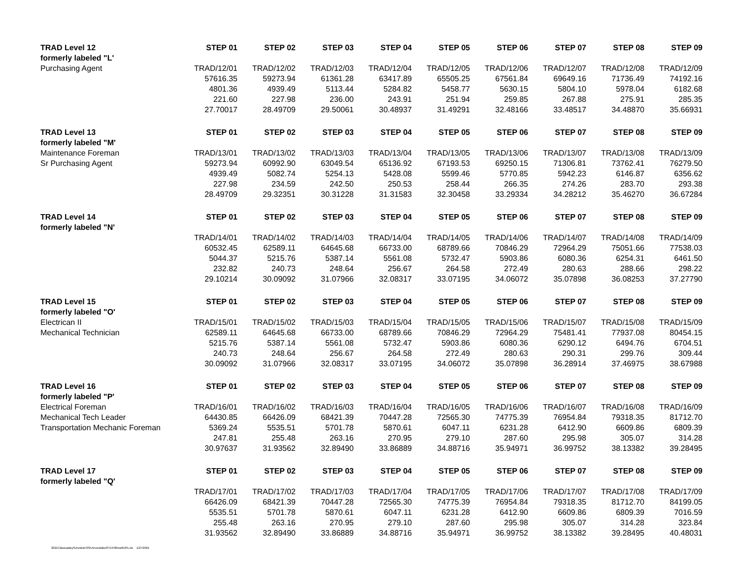| TRAD Level 12 | STEP 01 | STEP 02 | STEP 03 | STEP 04 | STEP 05 | STEP 06 | STEP 07 | STEP 08 | STEP 09 |
| --- | --- | --- | --- | --- | --- | --- | --- | --- | --- |
| formerly labeled "L' | | | | | | | | | |
| Purchasing Agent | TRAD/12/01 | TRAD/12/02 | TRAD/12/03 | TRAD/12/04 | TRAD/12/05 | TRAD/12/06 | TRAD/12/07 | TRAD/12/08 | TRAD/12/09 |
| | 57616.35 | 59273.94 | 61361.28 | 63417.89 | 65505.25 | 67561.84 | 69649.16 | 71736.49 | 74192.16 |
| | 4801.36 | 4939.49 | 5113.44 | 5284.82 | 5458.77 | 5630.15 | 5804.10 | 5978.04 | 6182.68 |
| | 221.60 | 227.98 | 236.00 | 243.91 | 251.94 | 259.85 | 267.88 | 275.91 | 285.35 |
| | 27.70017 | 28.49709 | 29.50061 | 30.48937 | 31.49291 | 32.48166 | 33.48517 | 34.48870 | 35.66931 |
| TRAD Level 13 | STEP 01 | STEP 02 | STEP 03 | STEP 04 | STEP 05 | STEP 06 | STEP 07 | STEP 08 | STEP 09 |
| formerly labeled "M' | | | | | | | | | |
| Maintenance Foreman | TRAD/13/01 | TRAD/13/02 | TRAD/13/03 | TRAD/13/04 | TRAD/13/05 | TRAD/13/06 | TRAD/13/07 | TRAD/13/08 | TRAD/13/09 |
| Sr Purchasing Agent | 59273.94 | 60992.90 | 63049.54 | 65136.92 | 67193.53 | 69250.15 | 71306.81 | 73762.41 | 76279.50 |
| | 4939.49 | 5082.74 | 5254.13 | 5428.08 | 5599.46 | 5770.85 | 5942.23 | 6146.87 | 6356.62 |
| | 227.98 | 234.59 | 242.50 | 250.53 | 258.44 | 266.35 | 274.26 | 283.70 | 293.38 |
| | 28.49709 | 29.32351 | 30.31228 | 31.31583 | 32.30458 | 33.29334 | 34.28212 | 35.46270 | 36.67284 |
| TRAD Level 14 | STEP 01 | STEP 02 | STEP 03 | STEP 04 | STEP 05 | STEP 06 | STEP 07 | STEP 08 | STEP 09 |
| formerly labeled "N' | | | | | | | | | |
| | TRAD/14/01 | TRAD/14/02 | TRAD/14/03 | TRAD/14/04 | TRAD/14/05 | TRAD/14/06 | TRAD/14/07 | TRAD/14/08 | TRAD/14/09 |
| | 60532.45 | 62589.11 | 64645.68 | 66733.00 | 68789.66 | 70846.29 | 72964.29 | 75051.66 | 77538.03 |
| | 5044.37 | 5215.76 | 5387.14 | 5561.08 | 5732.47 | 5903.86 | 6080.36 | 6254.31 | 6461.50 |
| | 232.82 | 240.73 | 248.64 | 256.67 | 264.58 | 272.49 | 280.63 | 288.66 | 298.22 |
| | 29.10214 | 30.09092 | 31.07966 | 32.08317 | 33.07195 | 34.06072 | 35.07898 | 36.08253 | 37.27790 |
| TRAD Level 15 | STEP 01 | STEP 02 | STEP 03 | STEP 04 | STEP 05 | STEP 06 | STEP 07 | STEP 08 | STEP 09 |
| formerly labeled "O' | | | | | | | | | |
| Electrican II | TRAD/15/01 | TRAD/15/02 | TRAD/15/03 | TRAD/15/04 | TRAD/15/05 | TRAD/15/06 | TRAD/15/07 | TRAD/15/08 | TRAD/15/09 |
| Mechanical Technician | 62589.11 | 64645.68 | 66733.00 | 68789.66 | 70846.29 | 72964.29 | 75481.41 | 77937.08 | 80454.15 |
| | 5215.76 | 5387.14 | 5561.08 | 5732.47 | 5903.86 | 6080.36 | 6290.12 | 6494.76 | 6704.51 |
| | 240.73 | 248.64 | 256.67 | 264.58 | 272.49 | 280.63 | 290.31 | 299.76 | 309.44 |
| | 30.09092 | 31.07966 | 32.08317 | 33.07195 | 34.06072 | 35.07898 | 36.28914 | 37.46975 | 38.67988 |
| TRAD Level 16 | STEP 01 | STEP 02 | STEP 03 | STEP 04 | STEP 05 | STEP 06 | STEP 07 | STEP 08 | STEP 09 |
| formerly labeled "P' | | | | | | | | | |
| Electrical Foreman | TRAD/16/01 | TRAD/16/02 | TRAD/16/03 | TRAD/16/04 | TRAD/16/05 | TRAD/16/06 | TRAD/16/07 | TRAD/16/08 | TRAD/16/09 |
| Mechanical Tech Leader | 64430.85 | 66426.09 | 68421.39 | 70447.28 | 72565.30 | 74775.39 | 76954.84 | 79318.35 | 81712.70 |
| Transportation Mechanic Foreman | 5369.24 | 5535.51 | 5701.78 | 5870.61 | 6047.11 | 6231.28 | 6412.90 | 6609.86 | 6809.39 |
| | 247.81 | 255.48 | 263.16 | 270.95 | 279.10 | 287.60 | 295.98 | 305.07 | 314.28 |
| | 30.97637 | 31.93562 | 32.89490 | 33.86889 | 34.88716 | 35.94971 | 36.99752 | 38.13382 | 39.28495 |
| TRAD Level 17 | STEP 01 | STEP 02 | STEP 03 | STEP 04 | STEP 05 | STEP 06 | STEP 07 | STEP 08 | STEP 09 |
| formerly labeled "Q' | | | | | | | | | |
| | TRAD/17/01 | TRAD/17/02 | TRAD/17/03 | TRAD/17/04 | TRAD/17/05 | TRAD/17/06 | TRAD/17/07 | TRAD/17/08 | TRAD/17/09 |
| | 66426.09 | 68421.39 | 70447.28 | 72565.30 | 74775.39 | 76954.84 | 79318.35 | 81712.70 | 84199.05 |
| | 5535.51 | 5701.78 | 5870.61 | 6047.11 | 6231.28 | 6412.90 | 6609.86 | 6809.39 | 7016.59 |
| | 255.48 | 263.16 | 270.95 | 279.10 | 287.60 | 295.98 | 305.07 | 314.28 | 323.84 |
| | 31.93562 | 32.89490 | 33.86889 | 34.88716 | 35.94971 | 36.99752 | 38.13382 | 39.28495 | 40.48031 |
2021ClasssalaryScheduleOSEAnocolabutSTEP00ewith2%.xls 1/27/2021